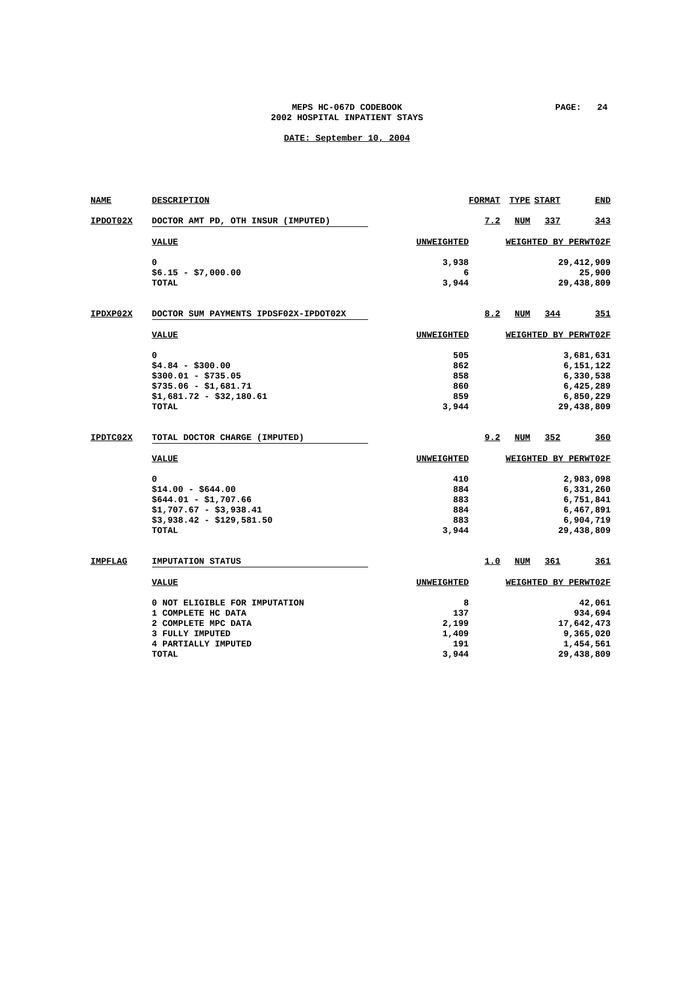PAGE: 24
MEPS HC-067D CODEBOOK
2002 HOSPITAL INPATIENT STAYS
DATE: September 10, 2004
| NAME | DESCRIPTION | | FORMAT | TYPE | START | END |
| --- | --- | --- | --- | --- | --- | --- |
| IPDOT02X | DOCTOR AMT PD, OTH INSUR (IMPUTED) | | 7.2 | NUM | 337 | 343 |
| | VALUE | UNWEIGHTED | WEIGHTED BY PERWT02F | | | |
| | 0 $6.15 - $7,000.00 TOTAL | 3,938 6 3,944 | 29,412,909 25,900 29,438,809 | | | |
| IPDXP02X | DOCTOR SUM PAYMENTS IPDSF02X-IPDOT02X | | 8.2 | NUM | 344 | 351 |
| | VALUE | UNWEIGHTED | WEIGHTED BY PERWT02F | | | |
| | 0 $4.84 - $300.00 $300.01 - $735.05 $735.06 - $1,681.71 $1,681.72 - $32,180.61 TOTAL | 505 862 858 860 859 3,944 | 3,681,631 6,151,122 6,330,538 6,425,289 6,850,229 29,438,809 | | | |
| IPDTC02X | TOTAL DOCTOR CHARGE (IMPUTED) | | 9.2 | NUM | 352 | 360 |
| | VALUE | UNWEIGHTED | WEIGHTED BY PERWT02F | | | |
| | 0 $14.00 - $644.00 $644.01 - $1,707.66 $1,707.67 - $3,938.41 $3,938.42 - $129,581.50 TOTAL | 410 884 883 884 883 3,944 | 2,983,098 6,331,260 6,751,841 6,467,891 6,904,719 29,438,809 | | | |
| IMPFLAG | IMPUTATION STATUS | | 1.0 | NUM | 361 | 361 |
| | VALUE | UNWEIGHTED | WEIGHTED BY PERWT02F | | | |
| | 0 NOT ELIGIBLE FOR IMPUTATION 1 COMPLETE HC DATA 2 COMPLETE MPC DATA 3 FULLY IMPUTED 4 PARTIALLY IMPUTED TOTAL | 8 137 2,199 1,409 191 3,944 | 42,061 934,694 17,642,473 9,365,020 1,454,561 29,438,809 | | | |